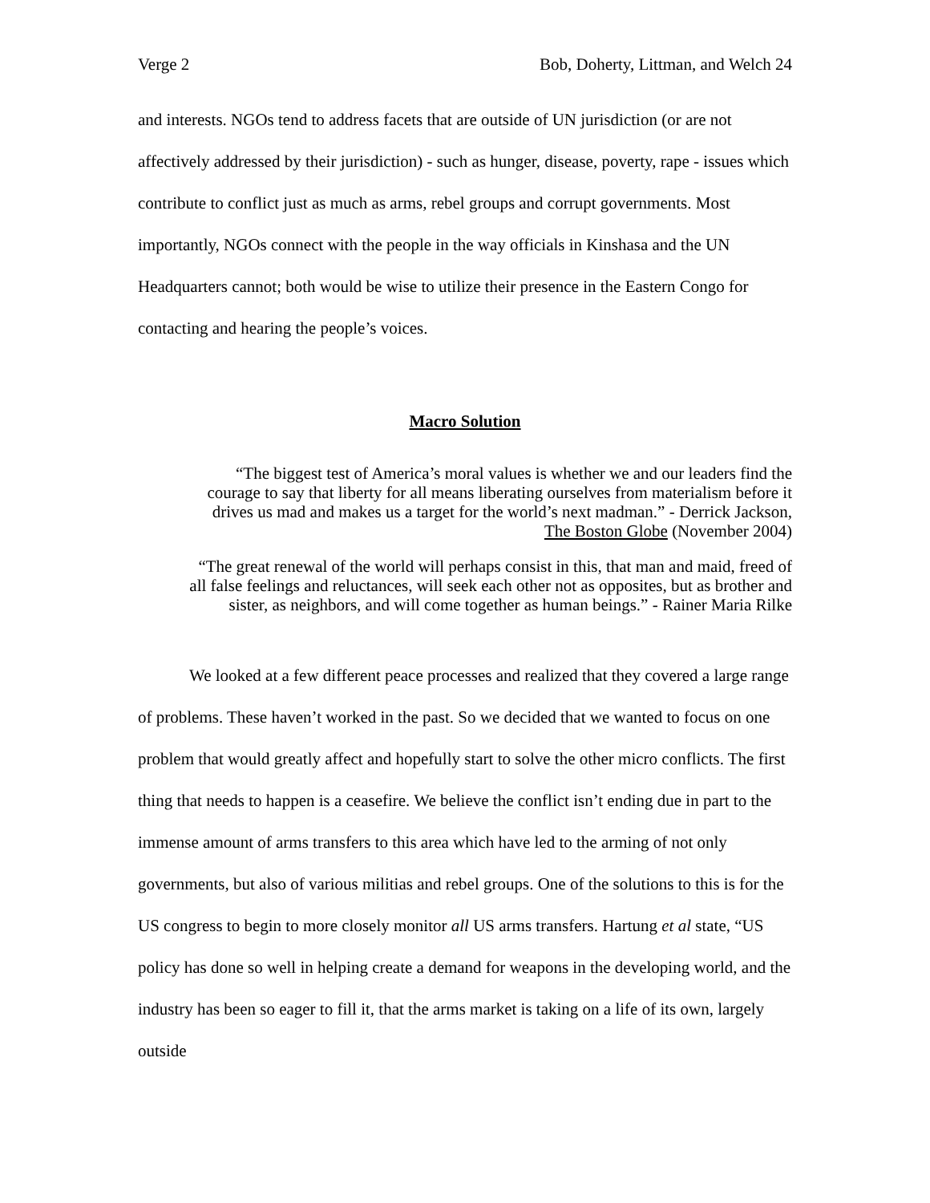Verge 2 Bob, Doherty, Littman, and Welch 24
and interests. NGOs tend to address facets that are outside of UN jurisdiction (or are not affectively addressed by their jurisdiction) - such as hunger, disease, poverty, rape - issues which contribute to conflict just as much as arms, rebel groups and corrupt governments. Most importantly, NGOs connect with the people in the way officials in Kinshasa and the UN Headquarters cannot; both would be wise to utilize their presence in the Eastern Congo for contacting and hearing the people’s voices.
Macro Solution
“The biggest test of America’s moral values is whether we and our leaders find the
courage to say that liberty for all means liberating ourselves from materialism before it
drives us mad and makes us a target for the world’s next madman.” - Derrick Jackson,
The Boston Globe (November 2004)
“The great renewal of the world will perhaps consist in this, that man and maid, freed of
all false feelings and reluctances, will seek each other not as opposites, but as brother and
sister, as neighbors, and will come together as human beings.” - Rainer Maria Rilke
We looked at a few different peace processes and realized that they covered a large range of problems. These haven’t worked in the past. So we decided that we wanted to focus on one problem that would greatly affect and hopefully start to solve the other micro conflicts. The first thing that needs to happen is a ceasefire. We believe the conflict isn’t ending due in part to the immense amount of arms transfers to this area which have led to the arming of not only governments, but also of various militias and rebel groups. One of the solutions to this is for the US congress to begin to more closely monitor all US arms transfers. Hartung et al state, “US policy has done so well in helping create a demand for weapons in the developing world, and the industry has been so eager to fill it, that the arms market is taking on a life of its own, largely outside